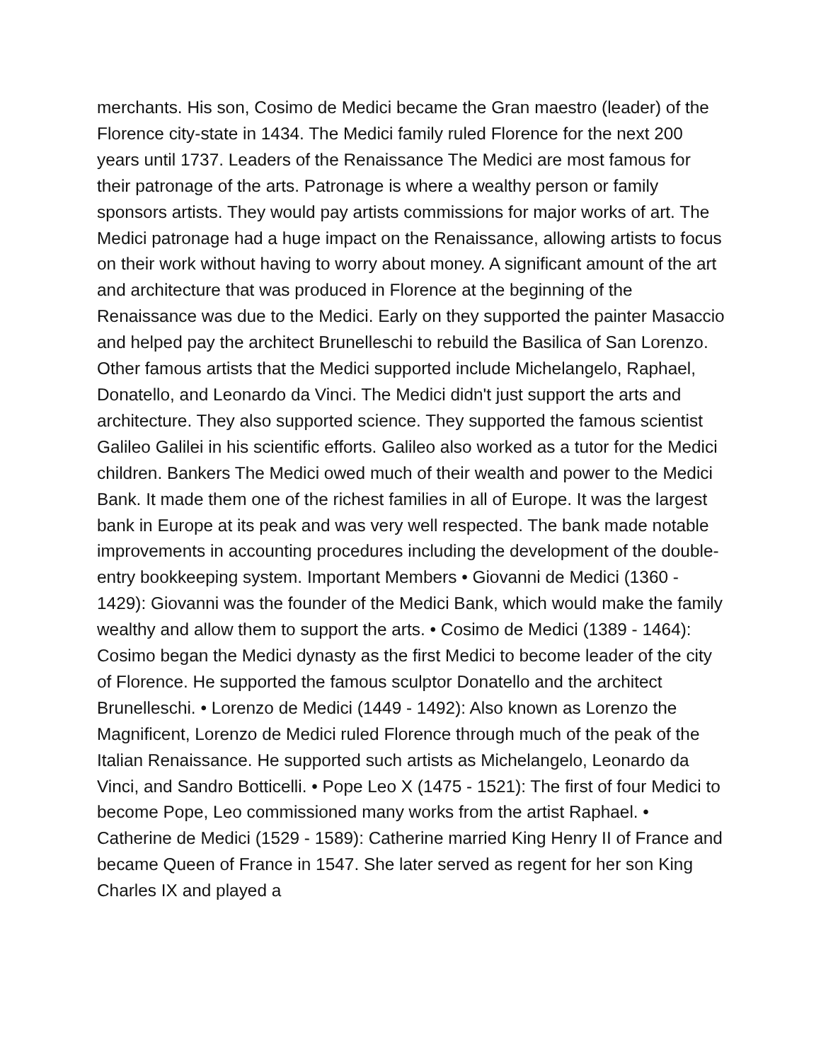merchants. His son, Cosimo de Medici became the Gran maestro (leader) of the Florence city-state in 1434. The Medici family ruled Florence for the next 200 years until 1737. Leaders of the Renaissance The Medici are most famous for their patronage of the arts. Patronage is where a wealthy person or family sponsors artists. They would pay artists commissions for major works of art. The Medici patronage had a huge impact on the Renaissance, allowing artists to focus on their work without having to worry about money. A significant amount of the art and architecture that was produced in Florence at the beginning of the Renaissance was due to the Medici. Early on they supported the painter Masaccio and helped pay the architect Brunelleschi to rebuild the Basilica of San Lorenzo. Other famous artists that the Medici supported include Michelangelo, Raphael, Donatello, and Leonardo da Vinci. The Medici didn't just support the arts and architecture. They also supported science. They supported the famous scientist Galileo Galilei in his scientific efforts. Galileo also worked as a tutor for the Medici children. Bankers The Medici owed much of their wealth and power to the Medici Bank. It made them one of the richest families in all of Europe. It was the largest bank in Europe at its peak and was very well respected. The bank made notable improvements in accounting procedures including the development of the double-entry bookkeeping system. Important Members • Giovanni de Medici (1360 - 1429): Giovanni was the founder of the Medici Bank, which would make the family wealthy and allow them to support the arts. • Cosimo de Medici (1389 - 1464): Cosimo began the Medici dynasty as the first Medici to become leader of the city of Florence. He supported the famous sculptor Donatello and the architect Brunelleschi. • Lorenzo de Medici (1449 - 1492): Also known as Lorenzo the Magnificent, Lorenzo de Medici ruled Florence through much of the peak of the Italian Renaissance. He supported such artists as Michelangelo, Leonardo da Vinci, and Sandro Botticelli. • Pope Leo X (1475 - 1521): The first of four Medici to become Pope, Leo commissioned many works from the artist Raphael. • Catherine de Medici (1529 - 1589): Catherine married King Henry II of France and became Queen of France in 1547. She later served as regent for her son King Charles IX and played a